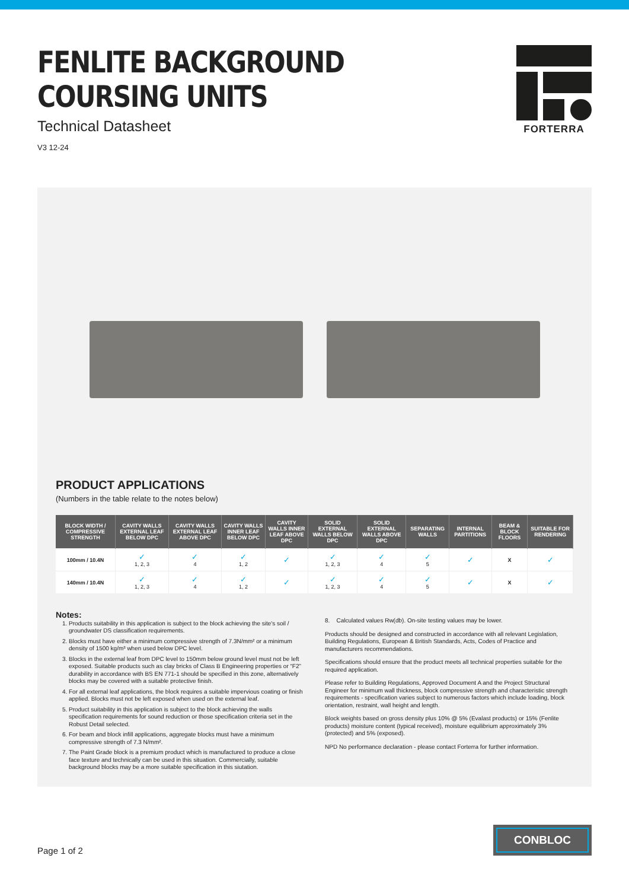FENLITE BACKGROUND
COURSING UNITS
Technical Datasheet
V3 12-24
FORTERRA
PRODUCT APPLICATIONS
(Numbers in the table relate to the notes below)
| BLOCK WIDTH / COMPRESSIVE STRENGTH | CAVITY WALLS EXTERNAL LEAF BELOW DPC | CAVITY WALLS EXTERNAL LEAF ABOVE DPC | CAVITY WALLS INNER LEAF BELOW DPC | CAVITY WALLS INNER LEAF ABOVE DPC | SOLID EXTERNAL WALLS BELOW DPC | SOLID EXTERNAL WALLS ABOVE DPC | SEPARATING WALLS | INTERNAL PARTITIONS | BEAM & BLOCK FLOORS | SUITABLE FOR RENDERING |
| --- | --- | --- | --- | --- | --- | --- | --- | --- | --- | --- |
| 100mm / 10.4N | ✓ 1, 2, 3 | ✓ 4 | ✓ 1, 2 | ✓ | ✓ 1, 2, 3 | ✓ 4 | ✓ 5 | ✓ | X | ✓ |
| 140mm / 10.4N | ✓ 1, 2, 3 | ✓ 4 | ✓ 1, 2 | ✓ | ✓ 1, 2, 3 | ✓ 4 | ✓ 5 | ✓ | X | ✓ |
Notes:
1. Products suitability in this application is subject to the block achieving the site's soil / groundwater DS classification requirements.
2. Blocks must have either a minimum compressive strength of 7.3N/mm² or a minimum density of 1500 kg/m³ when used below DPC level.
3. Blocks in the external leaf from DPC level to 150mm below ground level must not be left exposed. Suitable products such as clay bricks of Class B Engineering properties or “F2” durability in accordance with BS EN 771-1 should be specified in this zone, alternatively blocks may be covered with a suitable protective finish.
4. For all external leaf applications, the block requires a suitable impervious coating or finish applied. Blocks must not be left exposed when used on the external leaf.
5. Product suitability in this application is subject to the block achieving the walls specification requirements for sound reduction or those specification criteria set in the Robust Detail selected.
6. For beam and block infill applications, aggregate blocks must have a minimum compressive strength of 7.3 N/mm².
7. The Paint Grade block is a premium product which is manufactured to produce a close face texture and technically can be used in this situation. Commercially, suitable background blocks may be a more suitable specification in this siutation.
8. Calculated values Rw(db). On-site testing values may be lower.
Products should be designed and constructed in accordance with all relevant Legislation, Building Regulations, European & British Standards, Acts, Codes of Practice and manufacturers recommendations.
Specifications should ensure that the product meets all technical properties suitable for the required application.
Please refer to Building Regulations, Approved Document A and the Project Structural Engineer for minimum wall thickness, block compressive strength and characteristic strength requirements - specification varies subject to numerous factors which include loading, block orientation, restraint, wall height and length.
Block weights based on gross density plus 10% @ 5% (Evalast products) or 15% (Fenlite products) moisture content (typical received), moisture equilibrium approximately 3% (protected) and 5% (exposed).
NPD No performance declaration - please contact Forterra for further information.
Page 1 of 2
CONBLOC